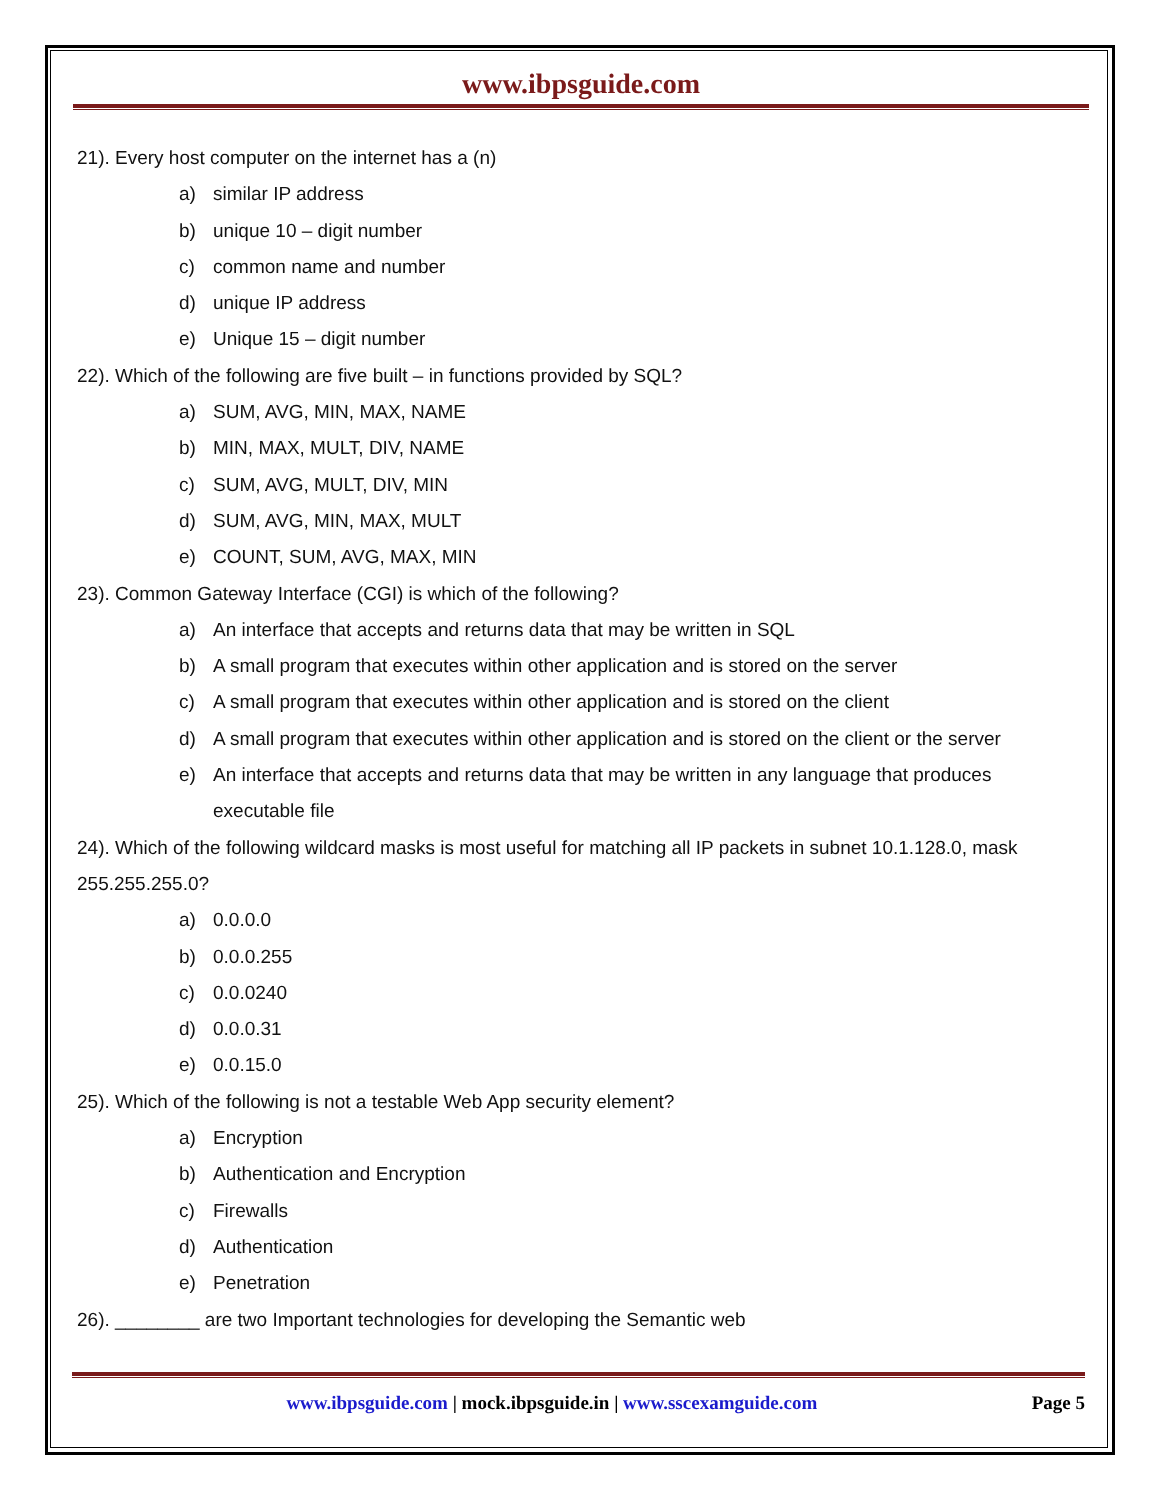www.ibpsguide.com
21). Every host computer on the internet has a (n)
a) similar IP address
b) unique 10 – digit number
c) common name and number
d) unique IP address
e) Unique 15 – digit number
22). Which of the following are five built – in functions provided by SQL?
a) SUM, AVG, MIN, MAX, NAME
b) MIN, MAX, MULT, DIV, NAME
c) SUM, AVG, MULT, DIV, MIN
d) SUM, AVG, MIN, MAX, MULT
e) COUNT, SUM, AVG, MAX, MIN
23). Common Gateway Interface (CGI) is which of the following?
a) An interface that accepts and returns data that may be written in SQL
b) A small program that executes within other application and is stored on the server
c) A small program that executes within other application and is stored on the client
d) A small program that executes within other application and is stored on the client or the server
e) An interface that accepts and returns data that may be written in any language that produces executable file
24). Which of the following wildcard masks is most useful for matching all IP packets in subnet 10.1.128.0, mask 255.255.255.0?
a) 0.0.0.0
b) 0.0.0.255
c) 0.0.0240
d) 0.0.0.31
e) 0.0.15.0
25). Which of the following is not a testable Web App security element?
a) Encryption
b) Authentication and Encryption
c) Firewalls
d) Authentication
e) Penetration
26). ________ are two Important technologies for developing the Semantic web
www.ibpsguide.com | mock.ibpsguide.in | www.sscexamguide.com Page 5